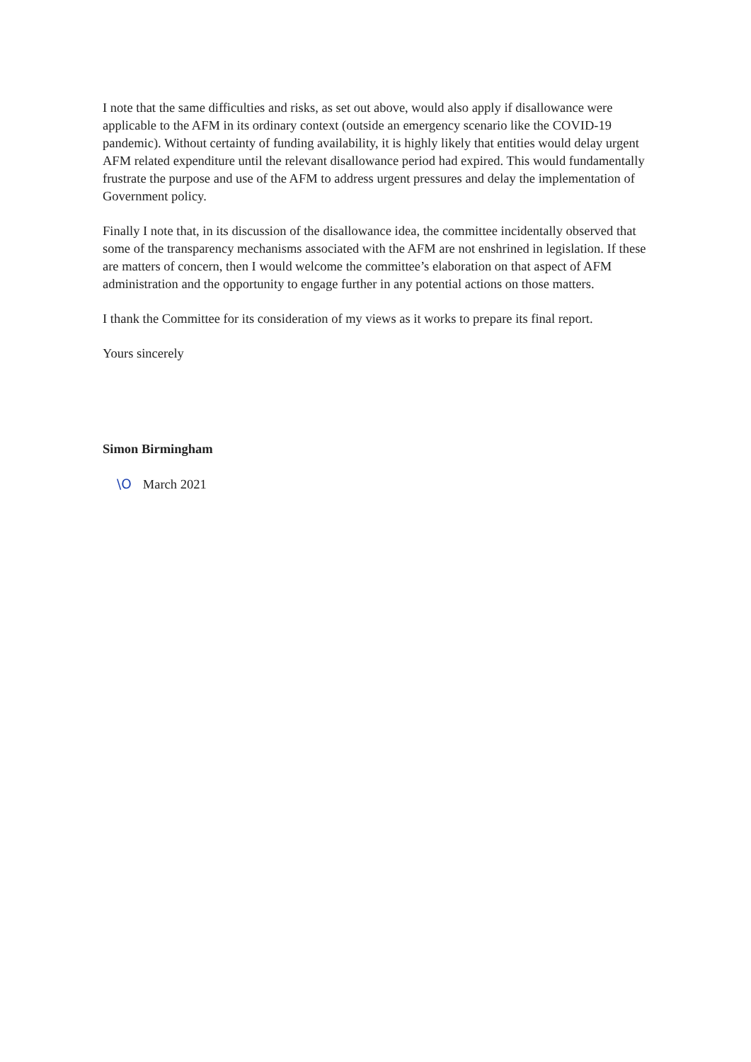I note that the same difficulties and risks, as set out above, would also apply if disallowance were applicable to the AFM in its ordinary context (outside an emergency scenario like the COVID-19 pandemic). Without certainty of funding availability, it is highly likely that entities would delay urgent AFM related expenditure until the relevant disallowance period had expired. This would fundamentally frustrate the purpose and use of the AFM to address urgent pressures and delay the implementation of Government policy.
Finally I note that, in its discussion of the disallowance idea, the committee incidentally observed that some of the transparency mechanisms associated with the AFM are not enshrined in legislation. If these are matters of concern, then I would welcome the committee’s elaboration on that aspect of AFM administration and the opportunity to engage further in any potential actions on those matters.
I thank the Committee for its consideration of my views as it works to prepare its final report.
Yours sincerely
Simon Birmingham
\O March 2021